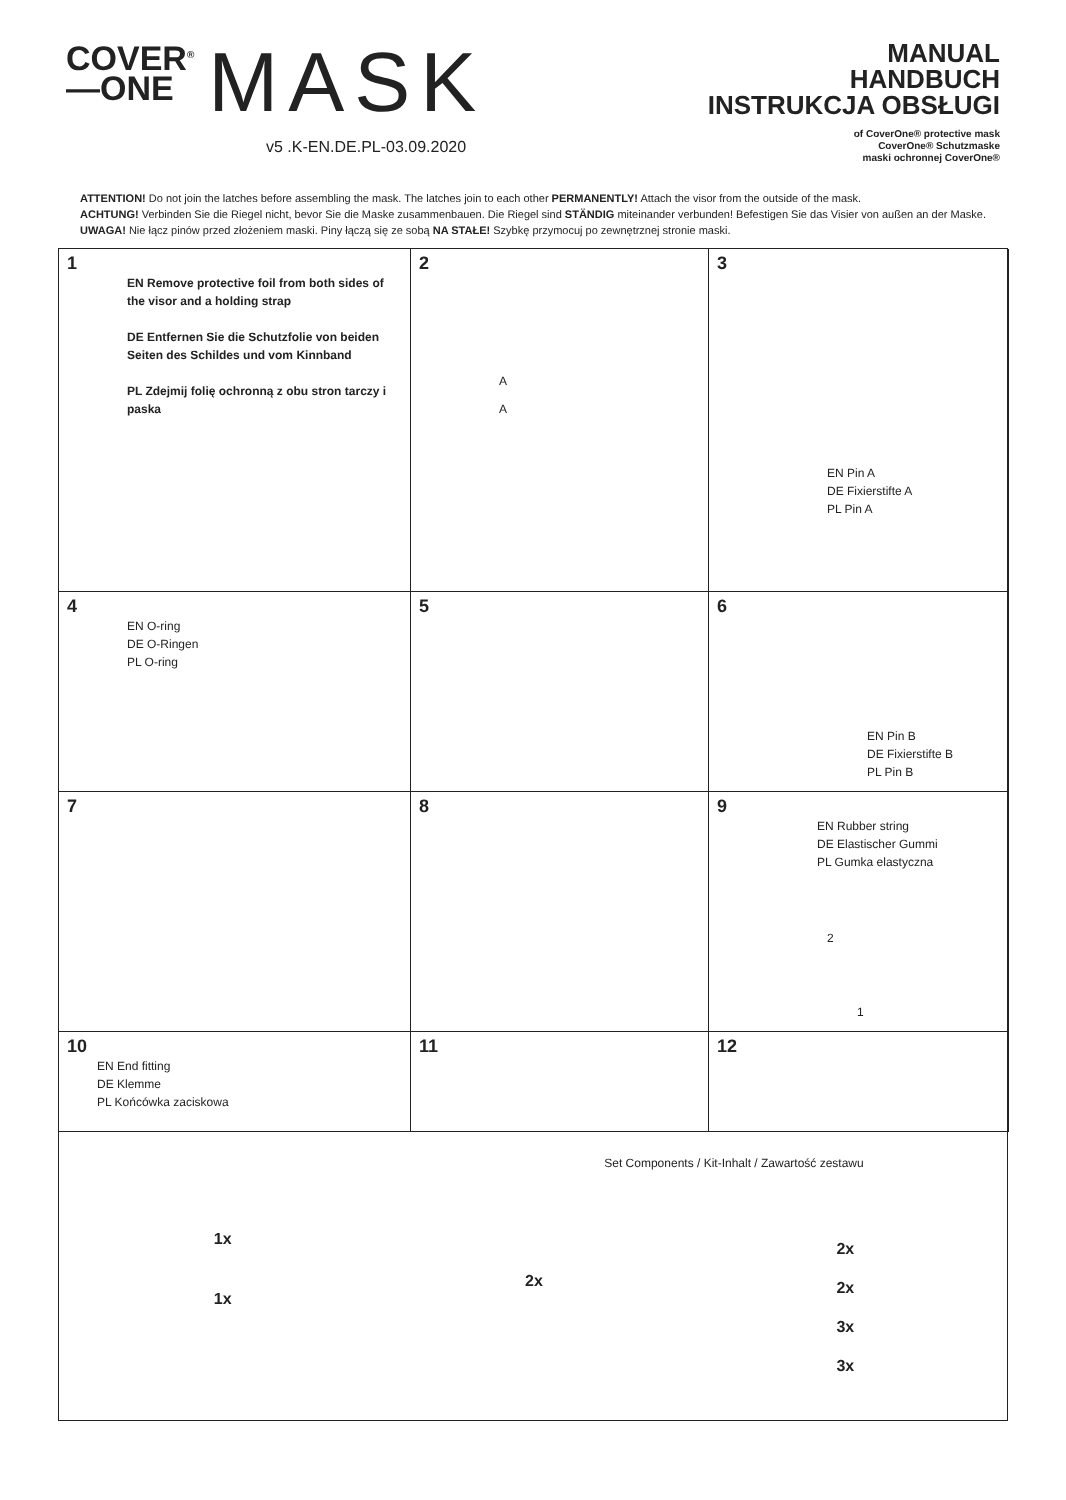COVER<sup>®</sup>
—ONE
MASK
v5 .K-EN.DE.PL-03.09.2020
MANUAL
HANDBUCH
INSTRUKCJA OBSŁUGI
of CoverOne® protective mask
CoverOne® Schutzmaske
maski ochronnej CoverOne®
ATTENTION! Do not join the latches before assembling the mask. The latches join to each other PERMANENTLY! Attach the visor from the outside of the mask.
ACHTUNG! Verbinden Sie die Riegel nicht, bevor Sie die Maske zusammenbauen. Die Riegel sind STÄNDIG miteinander verbunden! Befestigen Sie das Visier von außen an der Maske.
UWAGA! Nie łącz pinów przed złożeniem maski. Piny łączą się ze sobą NA STAŁE! Szybkę przymocuj po zewnętrznej stronie maski.
1
EN Remove protective foil from both sides of the visor and a holding strap
DE Entfernen Sie die Schutzfolie von beiden Seiten des Schildes und vom Kinnband
PL Zdejmij folię ochronną z obu stron tarczy i paska
2
A
A
3
EN Pin A
DE Fixierstifte A
PL Pin A
4
EN O-ring
DE O-Ringen
PL O-ring
5
6
EN Pin B
DE Fixierstifte B
PL Pin B
7
8
9
EN Rubber string
DE Elastischer Gummi
PL Gumka elastyczna
2
1
10
EN End fitting
DE Klemme
PL Końcówka zaciskowa
11
12
Set Components / Kit-Inhalt / Zawartość zestawu
1x
1x
2x
2x
2x
3x
3x